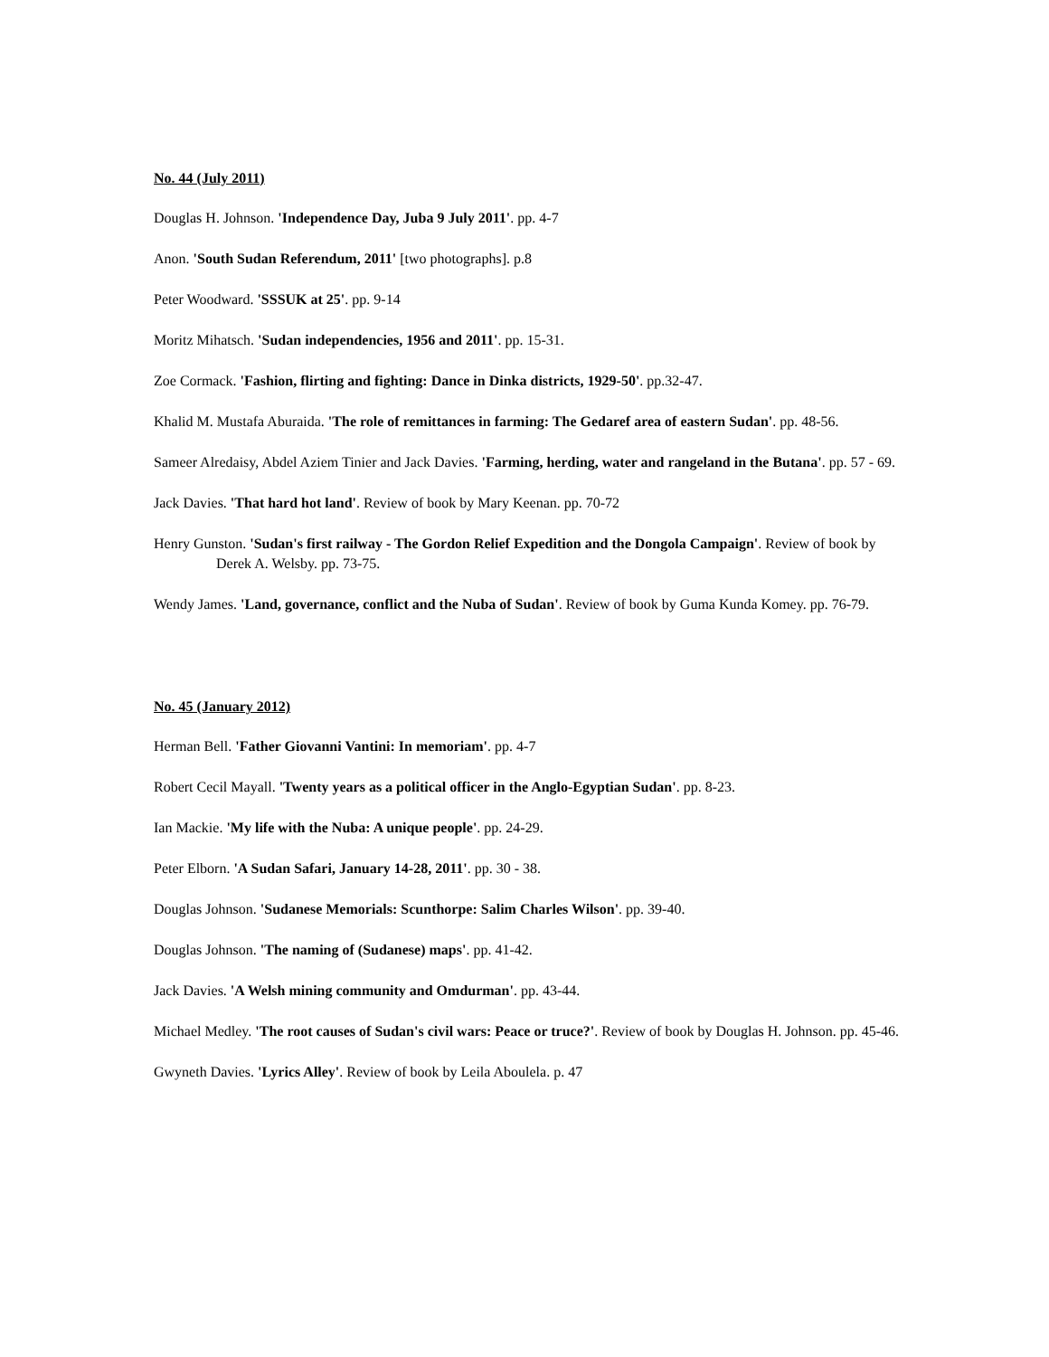No. 44 (July 2011)
Douglas H. Johnson. 'Independence Day, Juba 9 July 2011'. pp. 4-7
Anon. 'South Sudan Referendum, 2011' [two photographs]. p.8
Peter Woodward. 'SSSUK at 25'. pp. 9-14
Moritz Mihatsch. 'Sudan independencies, 1956 and 2011'. pp. 15-31.
Zoe Cormack. 'Fashion, flirting and fighting: Dance in Dinka districts, 1929-50'. pp.32-47.
Khalid M. Mustafa Aburaida. 'The role of remittances in farming: The Gedaref area of eastern Sudan'. pp. 48-56.
Sameer Alredaisy, Abdel Aziem Tinier and Jack Davies. 'Farming, herding, water and rangeland in the Butana'. pp. 57 - 69.
Jack Davies. 'That hard hot land'. Review of book by Mary Keenan. pp. 70-72
Henry Gunston. 'Sudan's first railway - The Gordon Relief Expedition and the Dongola Campaign'. Review of book by Derek A. Welsby. pp. 73-75.
Wendy James. 'Land, governance, conflict and the Nuba of Sudan'. Review of book by Guma Kunda Komey. pp. 76-79.
No. 45 (January 2012)
Herman Bell. 'Father Giovanni Vantini: In memoriam'. pp. 4-7
Robert Cecil Mayall. 'Twenty years as a political officer in the Anglo-Egyptian Sudan'. pp. 8-23.
Ian Mackie. 'My life with the Nuba: A unique people'. pp. 24-29.
Peter Elborn. 'A Sudan Safari, January 14-28, 2011'. pp. 30 - 38.
Douglas Johnson. 'Sudanese Memorials: Scunthorpe: Salim Charles Wilson'. pp. 39-40.
Douglas Johnson. 'The naming of (Sudanese) maps'. pp. 41-42.
Jack Davies. 'A Welsh mining community and Omdurman'. pp. 43-44.
Michael Medley. 'The root causes of Sudan's civil wars: Peace or truce?'. Review of book by Douglas H. Johnson. pp. 45-46.
Gwyneth Davies. 'Lyrics Alley'. Review of book by Leila Aboulela. p. 47